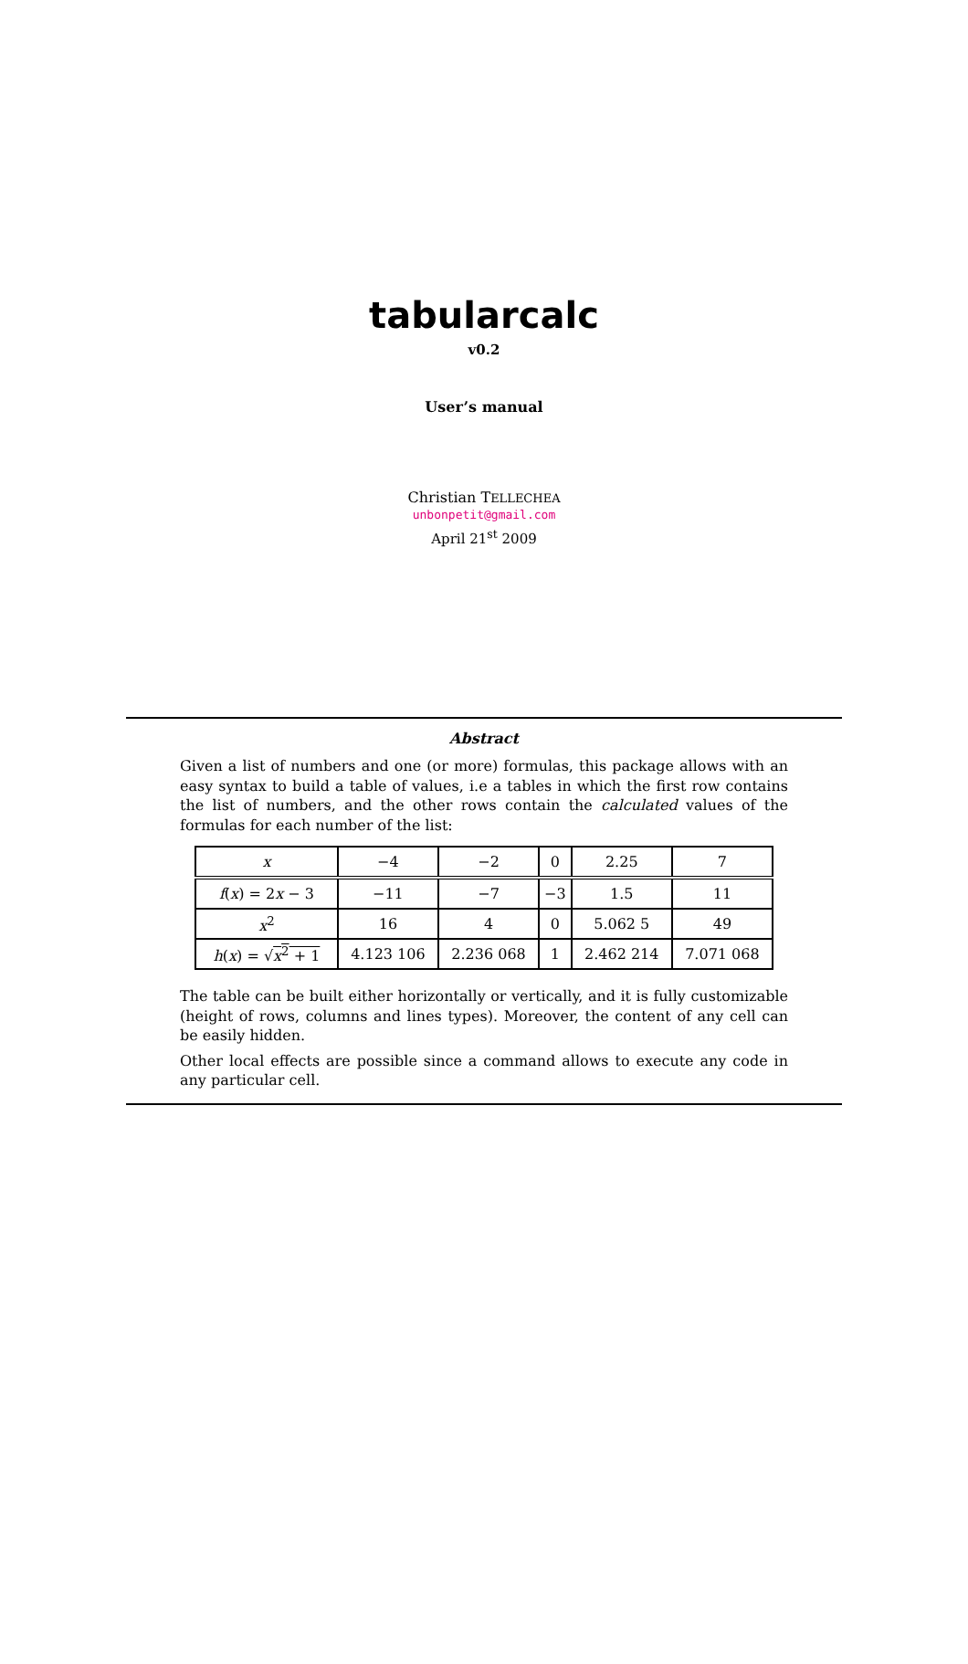tabularcalc
v0.2
User’s manual
Christian TELLECHEA
unbonpetit@gmail.com
April 21<sup>st</sup> 2009
Abstract
Given a list of numbers and one (or more) formulas, this package allows with an easy syntax to build a table of values, i.e a tables in which the first row contains the list of numbers, and the other rows contain the calculated values of the formulas for each number of the list:
| x | −4 | −2 | 0 | 2.25 | 7 |
| f ( x ) = 2 x − 3 | −11 | −7 | −3 | 1.5 | 11 |
| x<sup>2</sup> | 16 | 4 | 0 | 5.062 5 | 49 |
| h ( x ) = √ x<sup>2</sup> + 1 | 4.123 106 | 2.236 068 | 1 | 2.462 214 | 7.071 068 |
The table can be built either horizontally or vertically, and it is fully customizable (height of rows, columns and lines types). Moreover, the content of any cell can be easily hidden.
Other local effects are possible since a command allows to execute any code in any particular cell.